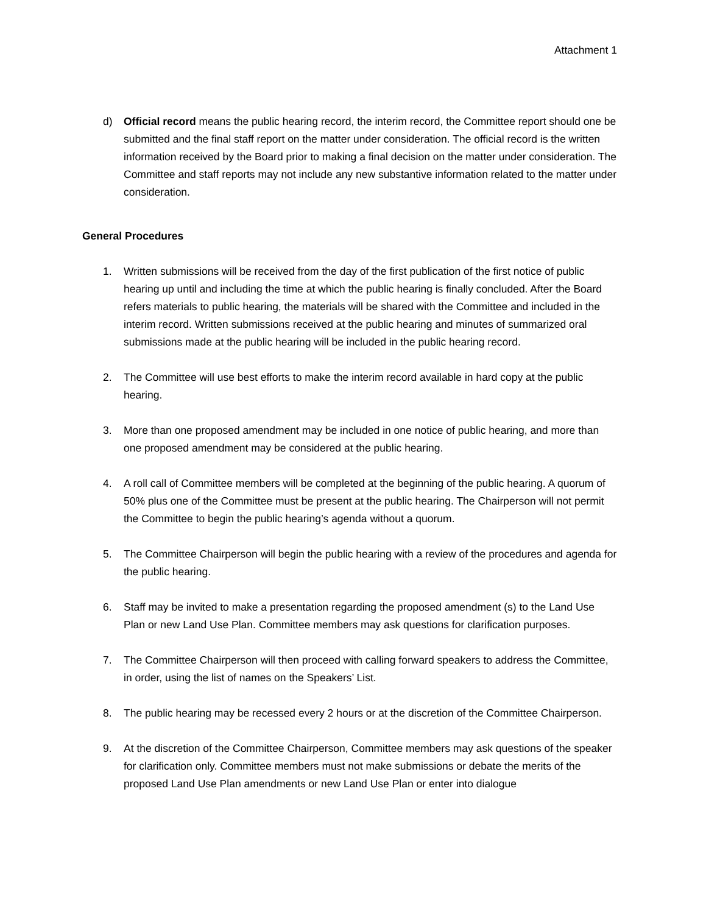Attachment 1
d) Official record means the public hearing record, the interim record, the Committee report should one be submitted and the final staff report on the matter under consideration. The official record is the written information received by the Board prior to making a final decision on the matter under consideration. The Committee and staff reports may not include any new substantive information related to the matter under consideration.
General Procedures
1. Written submissions will be received from the day of the first publication of the first notice of public hearing up until and including the time at which the public hearing is finally concluded. After the Board refers materials to public hearing, the materials will be shared with the Committee and included in the interim record. Written submissions received at the public hearing and minutes of summarized oral submissions made at the public hearing will be included in the public hearing record.
2. The Committee will use best efforts to make the interim record available in hard copy at the public hearing.
3. More than one proposed amendment may be included in one notice of public hearing, and more than one proposed amendment may be considered at the public hearing.
4. A roll call of Committee members will be completed at the beginning of the public hearing. A quorum of 50% plus one of the Committee must be present at the public hearing. The Chairperson will not permit the Committee to begin the public hearing’s agenda without a quorum.
5. The Committee Chairperson will begin the public hearing with a review of the procedures and agenda for the public hearing.
6. Staff may be invited to make a presentation regarding the proposed amendment (s) to the Land Use Plan or new Land Use Plan. Committee members may ask questions for clarification purposes.
7. The Committee Chairperson will then proceed with calling forward speakers to address the Committee, in order, using the list of names on the Speakers’ List.
8. The public hearing may be recessed every 2 hours or at the discretion of the Committee Chairperson.
9. At the discretion of the Committee Chairperson, Committee members may ask questions of the speaker for clarification only. Committee members must not make submissions or debate the merits of the proposed Land Use Plan amendments or new Land Use Plan or enter into dialogue